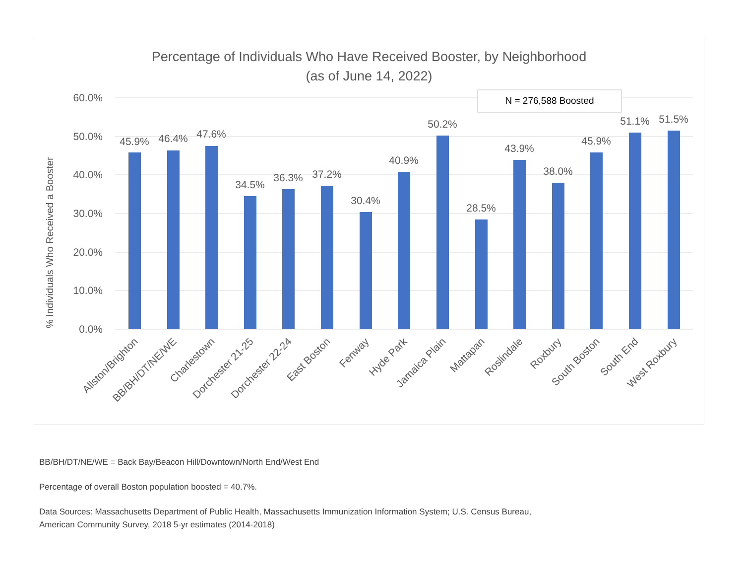Percentage of Individuals Who Have Received Booster, by Neighborhood
(as of June 14, 2022)
% Individuals Who Received a Booster
60.0%
50.0%
40.0%
30.0%
20.0%
10.0%
0.0%
N = 276,588 Boosted
45.9%
46.4%
47.6%
34.5%
36.3%
37.2%
30.4%
40.9%
50.2%
28.5%
43.9%
38.0%
45.9%
51.1%
51.5%
Allston/Brighton
BB/BH/DT/NE/WE
Charlestown
Dorchester 21-25
Dorchester 22-24
East Boston
Fenway
Hyde Park
Jamaica Plain
Mattapan
Roslindale
Roxbury
South Boston
South End
West Roxbury
BB/BH/DT/NE/WE = Back Bay/Beacon Hill/Downtown/North End/West End
Percentage of overall Boston population boosted = 40.7%.
Data Sources: Massachusetts Department of Public Health, Massachusetts Immunization Information System; U.S. Census Bureau,
American Community Survey, 2018 5-yr estimates (2014-2018)